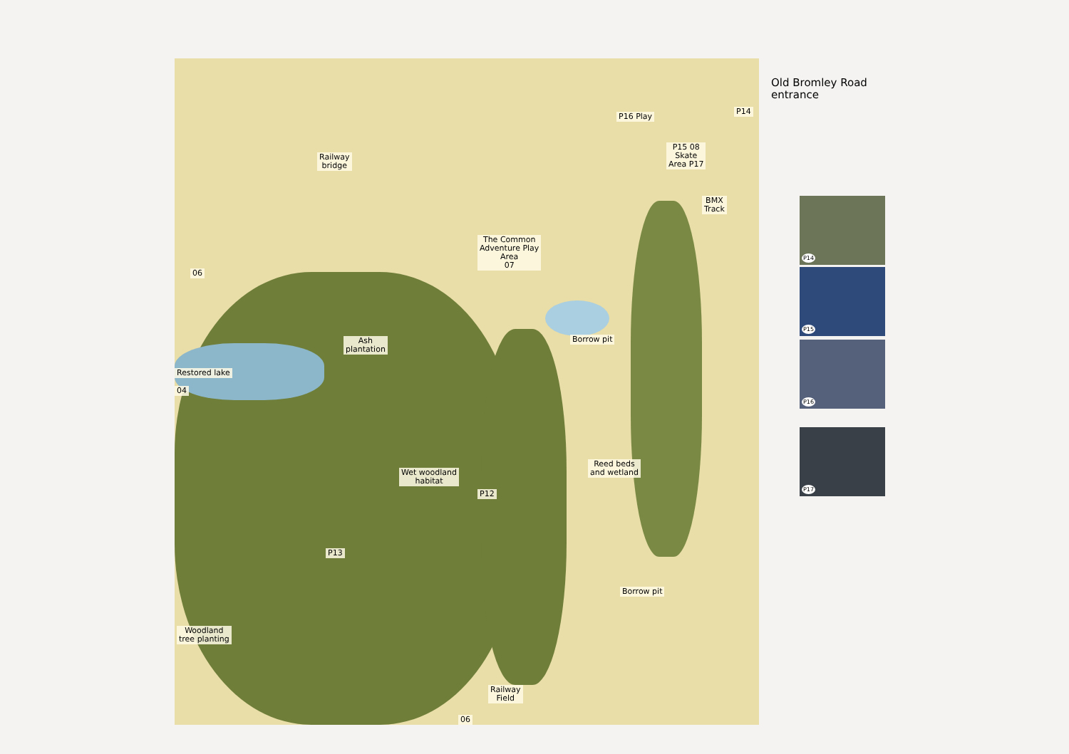Railway
bridge
The Common
Adventure Play
Area
07
06
Ash
plantation
Restored lake
04
Borrow pit
Reed beds
and wetland
Wet woodland
habitat
P12
P13
Borrow pit
Woodland
tree planting
Railway
Field
06
P16 Play
P15 08
Skate
Area P17
BMX
Track
P14
Old Bromley Road
entrance
P14
P15
P16
P17